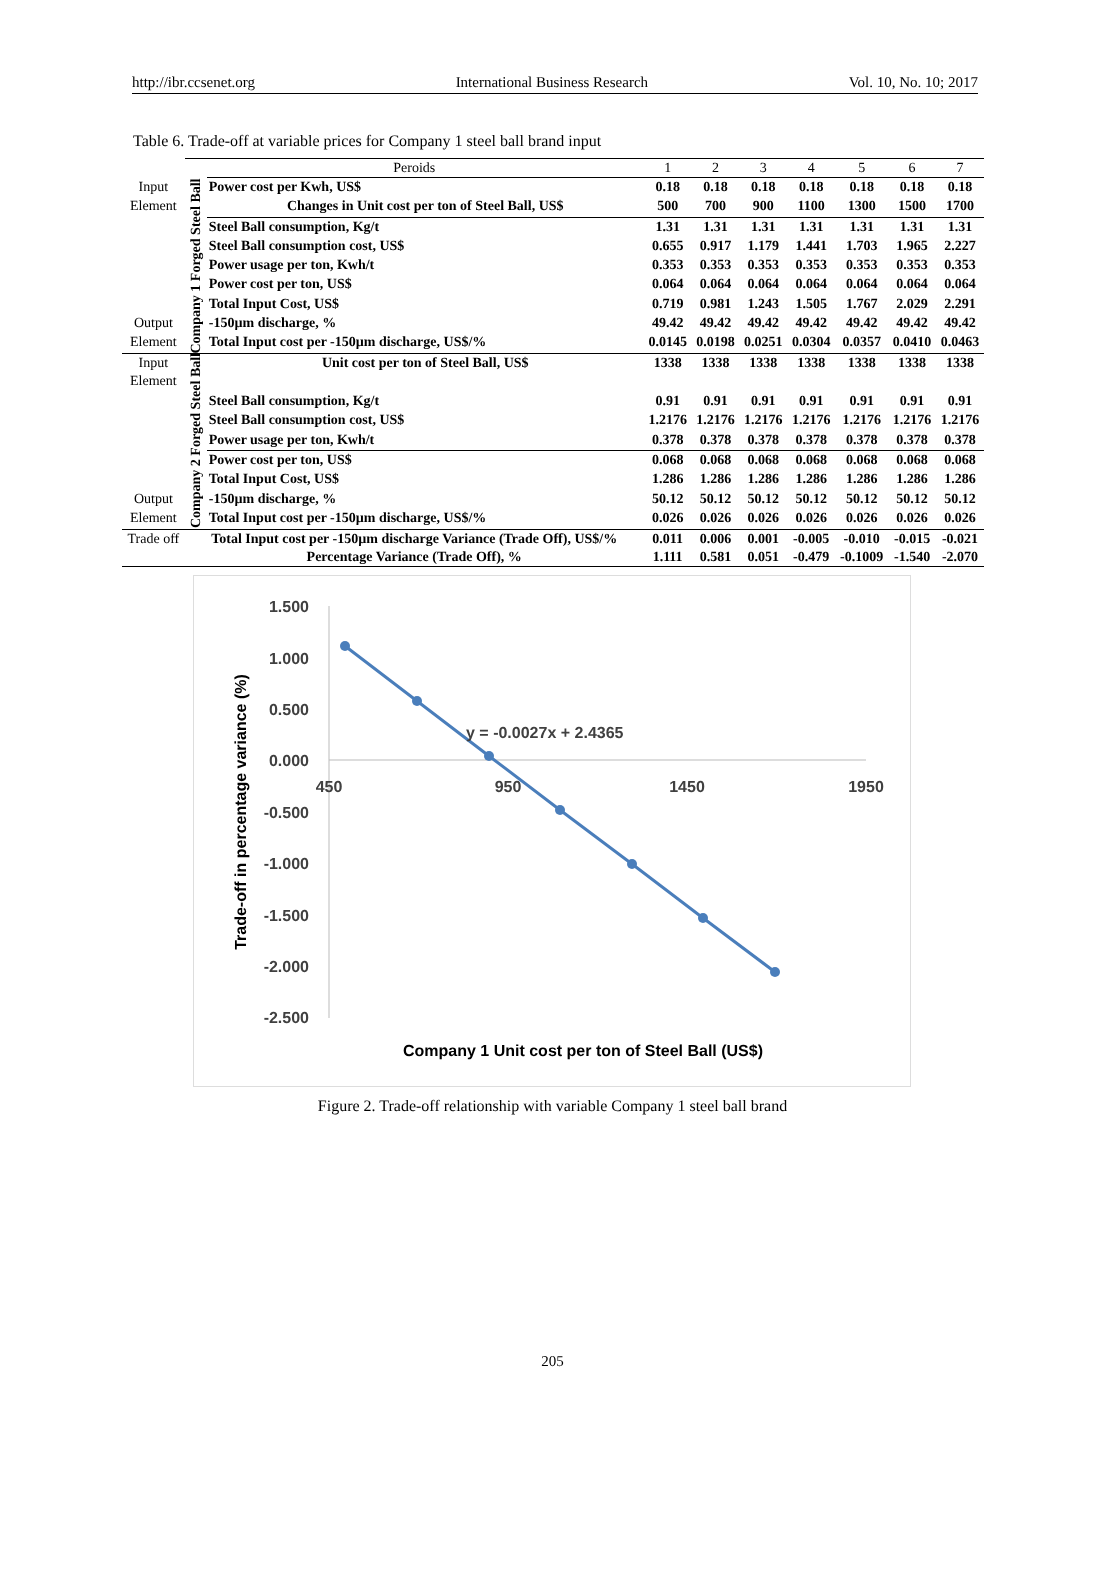http://ibr.ccsenet.org International Business Research Vol. 10, No. 10; 2017
Table 6. Trade-off at variable prices for Company 1 steel ball brand input
| | Peroids | | 1 | 2 | 3 | 4 | 5 | 6 | 7 |
| Input | Company 1 Forged Steel Ball | Power cost per Kwh, US$ | 0.18 | 0.18 | 0.18 | 0.18 | 0.18 | 0.18 | 0.18 |
| Element | | Changes in Unit cost per ton of Steel Ball, US$ | 500 | 700 | 900 | 1100 | 1300 | 1500 | 1700 |
| | | Steel Ball consumption, Kg/t | 1.31 | 1.31 | 1.31 | 1.31 | 1.31 | 1.31 | 1.31 |
| | | Steel Ball consumption cost, US$ | 0.655 | 0.917 | 1.179 | 1.441 | 1.703 | 1.965 | 2.227 |
| | | Power usage per ton, Kwh/t | 0.353 | 0.353 | 0.353 | 0.353 | 0.353 | 0.353 | 0.353 |
| | | Power cost per ton, US$ | 0.064 | 0.064 | 0.064 | 0.064 | 0.064 | 0.064 | 0.064 |
| | | Total Input Cost, US$ | 0.719 | 0.981 | 1.243 | 1.505 | 1.767 | 2.029 | 2.291 |
| Output | | -150µm discharge, % | 49.42 | 49.42 | 49.42 | 49.42 | 49.42 | 49.42 | 49.42 |
| Element | | Total Input cost per -150µm discharge, US$/% | 0.0145 | 0.0198 | 0.0251 | 0.0304 | 0.0357 | 0.0410 | 0.0463 |
| Input Element | Company 2 Forged Steel Ball | Unit cost per ton of Steel Ball, US$ | 1338 | 1338 | 1338 | 1338 | 1338 | 1338 | 1338 |
| | | Steel Ball consumption, Kg/t | 0.91 | 0.91 | 0.91 | 0.91 | 0.91 | 0.91 | 0.91 |
| | | Steel Ball consumption cost, US$ | 1.2176 | 1.2176 | 1.2176 | 1.2176 | 1.2176 | 1.2176 | 1.2176 |
| | | Power usage per ton, Kwh/t | 0.378 | 0.378 | 0.378 | 0.378 | 0.378 | 0.378 | 0.378 |
| | | Power cost per ton, US$ | 0.068 | 0.068 | 0.068 | 0.068 | 0.068 | 0.068 | 0.068 |
| | | Total Input Cost, US$ | 1.286 | 1.286 | 1.286 | 1.286 | 1.286 | 1.286 | 1.286 |
| Output | | -150µm discharge, % | 50.12 | 50.12 | 50.12 | 50.12 | 50.12 | 50.12 | 50.12 |
| Element | | Total Input cost per -150µm discharge, US$/% | 0.026 | 0.026 | 0.026 | 0.026 | 0.026 | 0.026 | 0.026 |
| Trade off | Total Input cost per -150µm discharge Variance (Trade Off), US$/% | | 0.011 | 0.006 | 0.001 | -0.005 | -0.010 | -0.015 | -0.021 |
| | Percentage Variance (Trade Off), % | | 1.111 | 0.581 | 0.051 | -0.479 | -0.1009 | -1.540 | -2.070 |
1.500
1.000
0.500
0.000
-0.500
-1.000
-1.500
-2.000
-2.500
450
950
1450
1950
y = -0.0027x + 2.4365
Company 1 Unit cost per ton of Steel Ball (US$)
Trade-off in percentage variance (%)
Figure 2. Trade-off relationship with variable Company 1 steel ball brand
205